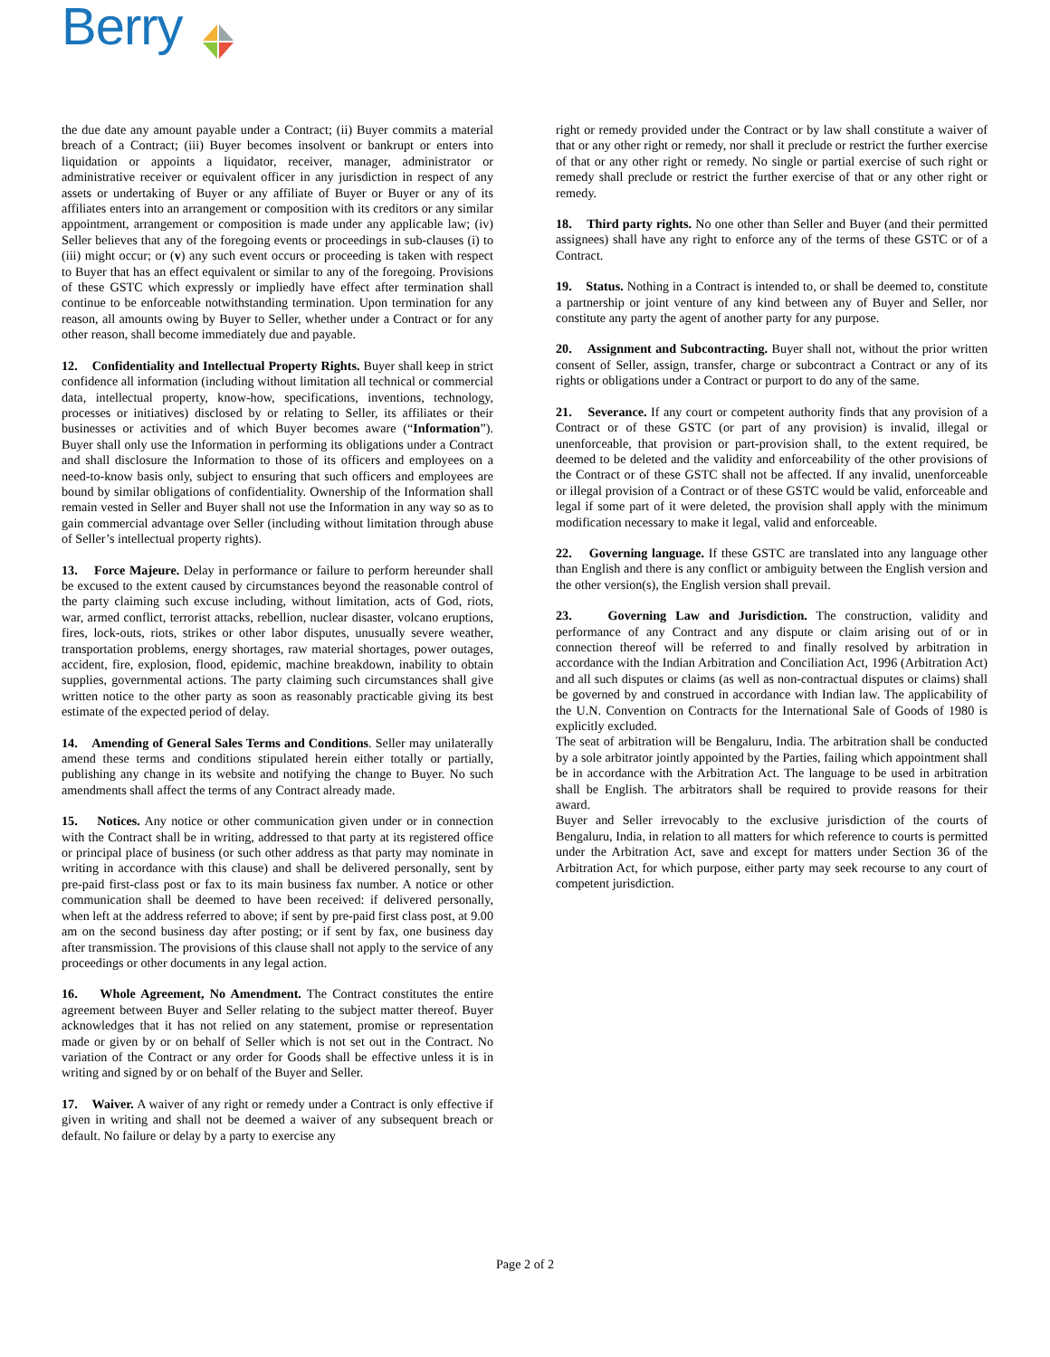Berry
the due date any amount payable under a Contract; (ii) Buyer commits a material breach of a Contract; (iii) Buyer becomes insolvent or bankrupt or enters into liquidation or appoints a liquidator, receiver, manager, administrator or administrative receiver or equivalent officer in any jurisdiction in respect of any assets or undertaking of Buyer or any affiliate of Buyer or Buyer or any of its affiliates enters into an arrangement or composition with its creditors or any similar appointment, arrangement or composition is made under any applicable law; (iv) Seller believes that any of the foregoing events or proceedings in sub-clauses (i) to (iii) might occur; or (v) any such event occurs or proceeding is taken with respect to Buyer that has an effect equivalent or similar to any of the foregoing. Provisions of these GSTC which expressly or impliedly have effect after termination shall continue to be enforceable notwithstanding termination. Upon termination for any reason, all amounts owing by Buyer to Seller, whether under a Contract or for any other reason, shall become immediately due and payable.
12. Confidentiality and Intellectual Property Rights. Buyer shall keep in strict confidence all information (including without limitation all technical or commercial data, intellectual property, know-how, specifications, inventions, technology, processes or initiatives) disclosed by or relating to Seller, its affiliates or their businesses or activities and of which Buyer becomes aware (“Information”). Buyer shall only use the Information in performing its obligations under a Contract and shall disclosure the Information to those of its officers and employees on a need-to-know basis only, subject to ensuring that such officers and employees are bound by similar obligations of confidentiality. Ownership of the Information shall remain vested in Seller and Buyer shall not use the Information in any way so as to gain commercial advantage over Seller (including without limitation through abuse of Seller’s intellectual property rights).
13. Force Majeure. Delay in performance or failure to perform hereunder shall be excused to the extent caused by circumstances beyond the reasonable control of the party claiming such excuse including, without limitation, acts of God, riots, war, armed conflict, terrorist attacks, rebellion, nuclear disaster, volcano eruptions, fires, lock-outs, riots, strikes or other labor disputes, unusually severe weather, transportation problems, energy shortages, raw material shortages, power outages, accident, fire, explosion, flood, epidemic, machine breakdown, inability to obtain supplies, governmental actions. The party claiming such circumstances shall give written notice to the other party as soon as reasonably practicable giving its best estimate of the expected period of delay.
14. Amending of General Sales Terms and Conditions. Seller may unilaterally amend these terms and conditions stipulated herein either totally or partially, publishing any change in its website and notifying the change to Buyer. No such amendments shall affect the terms of any Contract already made.
15. Notices. Any notice or other communication given under or in connection with the Contract shall be in writing, addressed to that party at its registered office or principal place of business (or such other address as that party may nominate in writing in accordance with this clause) and shall be delivered personally, sent by pre-paid first-class post or fax to its main business fax number. A notice or other communication shall be deemed to have been received: if delivered personally, when left at the address referred to above; if sent by pre-paid first class post, at 9.00 am on the second business day after posting; or if sent by fax, one business day after transmission. The provisions of this clause shall not apply to the service of any proceedings or other documents in any legal action.
16. Whole Agreement, No Amendment. The Contract constitutes the entire agreement between Buyer and Seller relating to the subject matter thereof. Buyer acknowledges that it has not relied on any statement, promise or representation made or given by or on behalf of Seller which is not set out in the Contract. No variation of the Contract or any order for Goods shall be effective unless it is in writing and signed by or on behalf of the Buyer and Seller.
17. Waiver. A waiver of any right or remedy under a Contract is only effective if given in writing and shall not be deemed a waiver of any subsequent breach or default. No failure or delay by a party to exercise any
right or remedy provided under the Contract or by law shall constitute a waiver of that or any other right or remedy, nor shall it preclude or restrict the further exercise of that or any other right or remedy. No single or partial exercise of such right or remedy shall preclude or restrict the further exercise of that or any other right or remedy.
18. Third party rights. No one other than Seller and Buyer (and their permitted assignees) shall have any right to enforce any of the terms of these GSTC or of a Contract.
19. Status. Nothing in a Contract is intended to, or shall be deemed to, constitute a partnership or joint venture of any kind between any of Buyer and Seller, nor constitute any party the agent of another party for any purpose.
20. Assignment and Subcontracting. Buyer shall not, without the prior written consent of Seller, assign, transfer, charge or subcontract a Contract or any of its rights or obligations under a Contract or purport to do any of the same.
21. Severance. If any court or competent authority finds that any provision of a Contract or of these GSTC (or part of any provision) is invalid, illegal or unenforceable, that provision or part-provision shall, to the extent required, be deemed to be deleted and the validity and enforceability of the other provisions of the Contract or of these GSTC shall not be affected. If any invalid, unenforceable or illegal provision of a Contract or of these GSTC would be valid, enforceable and legal if some part of it were deleted, the provision shall apply with the minimum modification necessary to make it legal, valid and enforceable.
22. Governing language. If these GSTC are translated into any language other than English and there is any conflict or ambiguity between the English version and the other version(s), the English version shall prevail.
23. Governing Law and Jurisdiction. The construction, validity and performance of any Contract and any dispute or claim arising out of or in connection thereof will be referred to and finally resolved by arbitration in accordance with the Indian Arbitration and Conciliation Act, 1996 (Arbitration Act) and all such disputes or claims (as well as non-contractual disputes or claims) shall be governed by and construed in accordance with Indian law. The applicability of the U.N. Convention on Contracts for the International Sale of Goods of 1980 is explicitly excluded.
The seat of arbitration will be Bengaluru, India. The arbitration shall be conducted by a sole arbitrator jointly appointed by the Parties, failing which appointment shall be in accordance with the Arbitration Act. The language to be used in arbitration shall be English. The arbitrators shall be required to provide reasons for their award.
Buyer and Seller irrevocably to the exclusive jurisdiction of the courts of Bengaluru, India, in relation to all matters for which reference to courts is permitted under the Arbitration Act, save and except for matters under Section 36 of the Arbitration Act, for which purpose, either party may seek recourse to any court of competent jurisdiction.
Page 2 of 2